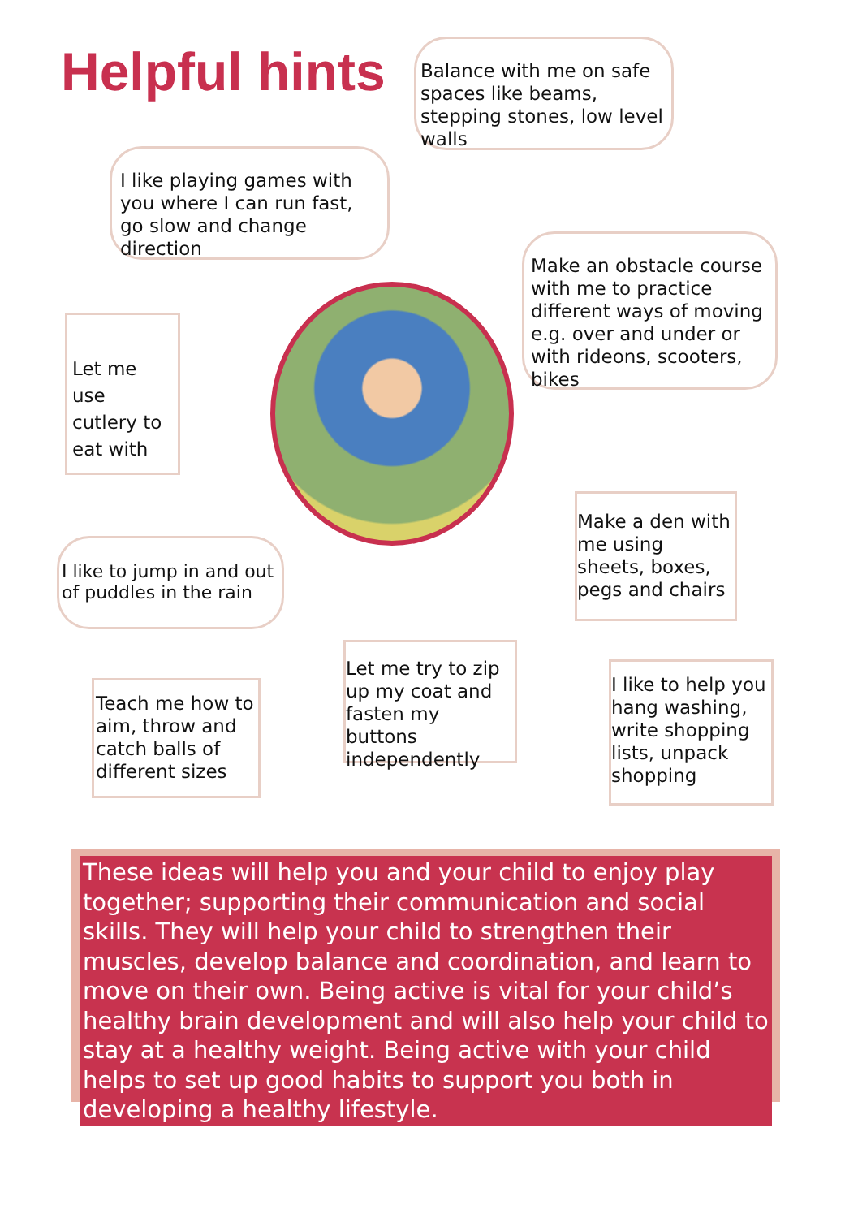Helpful hints
Balance with me on safe spaces like beams, stepping stones, low level walls
I like playing games with you where I can run fast, go slow and change direction
Make an obstacle course with me to practice different ways of moving e.g. over and under or with rideons, scooters, bikes
Let me use cutlery to eat with
Make a den with me using sheets, boxes, pegs and chairs
I like to jump in and out of puddles in the rain
Let me try to zip up my coat and fasten my buttons independently
I like to help you hang washing, write shopping lists, unpack shopping
Teach me how to aim, throw and catch balls of different sizes
These ideas will help you and your child to enjoy play together; supporting their communication and social skills. They will help your child to strengthen their muscles, develop balance and coordination, and learn to move on their own. Being active is vital for your child’s healthy brain development and will also help your child to stay at a healthy weight. Being active with your child helps to set up good habits to support you both in developing a healthy lifestyle.